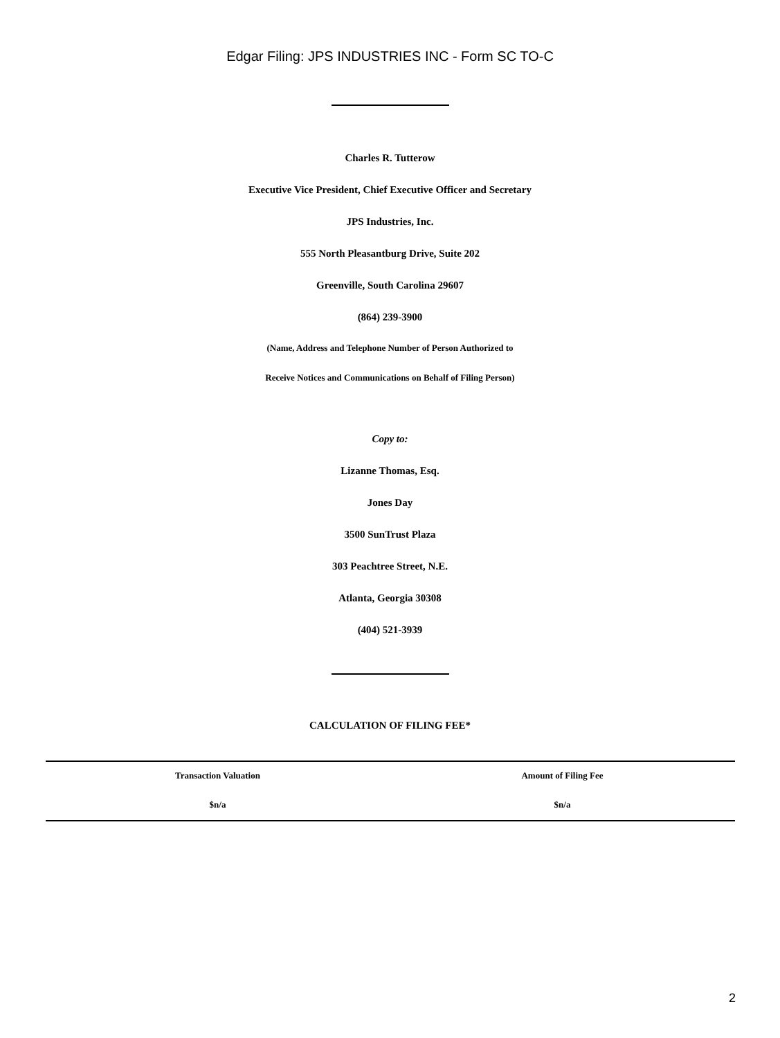Edgar Filing: JPS INDUSTRIES INC - Form SC TO-C
Charles R. Tutterow
Executive Vice President, Chief Executive Officer and Secretary
JPS Industries, Inc.
555 North Pleasantburg Drive, Suite 202
Greenville, South Carolina 29607
(864) 239-3900
(Name, Address and Telephone Number of Person Authorized to
Receive Notices and Communications on Behalf of Filing Person)
Copy to:
Lizanne Thomas, Esq.
Jones Day
3500 SunTrust Plaza
303 Peachtree Street, N.E.
Atlanta, Georgia 30308
(404) 521-3939
CALCULATION OF FILING FEE*
| Transaction Valuation | Amount of Filing Fee |
| --- | --- |
| $n/a | $n/a |
2